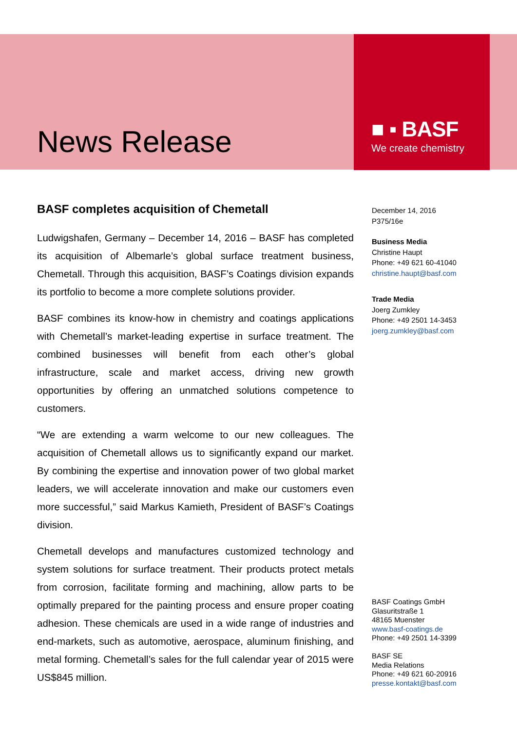News Release
■ ▪ BASF
We create chemistry
BASF completes acquisition of Chemetall
Ludwigshafen, Germany – December 14, 2016 – BASF has completed its acquisition of Albemarle’s global surface treatment business, Chemetall. Through this acquisition, BASF’s Coatings division expands its portfolio to become a more complete solutions provider.
BASF combines its know-how in chemistry and coatings applications with Chemetall’s market-leading expertise in surface treatment. The combined businesses will benefit from each other’s global infrastructure, scale and market access, driving new growth opportunities by offering an unmatched solutions competence to customers.
“We are extending a warm welcome to our new colleagues. The acquisition of Chemetall allows us to significantly expand our market. By combining the expertise and innovation power of two global market leaders, we will accelerate innovation and make our customers even more successful,” said Markus Kamieth, President of BASF’s Coatings division.
Chemetall develops and manufactures customized technology and system solutions for surface treatment. Their products protect metals from corrosion, facilitate forming and machining, allow parts to be optimally prepared for the painting process and ensure proper coating adhesion. These chemicals are used in a wide range of industries and end-markets, such as automotive, aerospace, aluminum finishing, and metal forming. Chemetall’s sales for the full calendar year of 2015 were US$845 million.
December 14, 2016
P375/16e
Business Media
Christine Haupt
Phone: +49 621 60-41040
christine.haupt@basf.com
Trade Media
Joerg Zumkley
Phone: +49 2501 14-3453
joerg.zumkley@basf.com
BASF Coatings GmbH
Glasuritstraße 1
48165 Muenster
www.basf-coatings.de
Phone: +49 2501 14-3399
BASF SE
Media Relations
Phone: +49 621 60-20916
presse.kontakt@basf.com